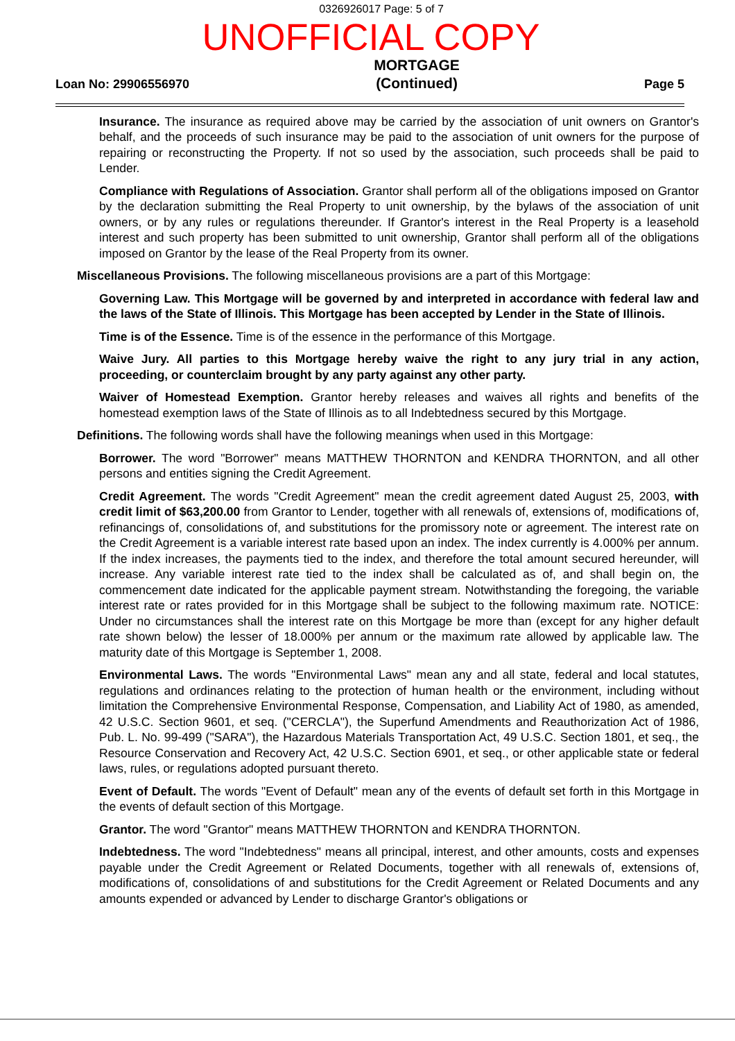0326926017 Page: 5 of 7
UNOFFICIAL COPY
Loan No: 29906556970
MORTGAGE
(Continued)
Page 5
Insurance. The insurance as required above may be carried by the association of unit owners on Grantor's behalf, and the proceeds of such insurance may be paid to the association of unit owners for the purpose of repairing or reconstructing the Property. If not so used by the association, such proceeds shall be paid to Lender.
Compliance with Regulations of Association. Grantor shall perform all of the obligations imposed on Grantor by the declaration submitting the Real Property to unit ownership, by the bylaws of the association of unit owners, or by any rules or regulations thereunder. If Grantor's interest in the Real Property is a leasehold interest and such property has been submitted to unit ownership, Grantor shall perform all of the obligations imposed on Grantor by the lease of the Real Property from its owner.
Miscellaneous Provisions. The following miscellaneous provisions are a part of this Mortgage:
Governing Law. This Mortgage will be governed by and interpreted in accordance with federal law and the laws of the State of Illinois. This Mortgage has been accepted by Lender in the State of Illinois.
Time is of the Essence. Time is of the essence in the performance of this Mortgage.
Waive Jury. All parties to this Mortgage hereby waive the right to any jury trial in any action, proceeding, or counterclaim brought by any party against any other party.
Waiver of Homestead Exemption. Grantor hereby releases and waives all rights and benefits of the homestead exemption laws of the State of Illinois as to all Indebtedness secured by this Mortgage.
Definitions. The following words shall have the following meanings when used in this Mortgage:
Borrower. The word "Borrower" means MATTHEW THORNTON and KENDRA THORNTON, and all other persons and entities signing the Credit Agreement.
Credit Agreement. The words "Credit Agreement" mean the credit agreement dated August 25, 2003, with credit limit of $63,200.00 from Grantor to Lender, together with all renewals of, extensions of, modifications of, refinancings of, consolidations of, and substitutions for the promissory note or agreement. The interest rate on the Credit Agreement is a variable interest rate based upon an index. The index currently is 4.000% per annum. If the index increases, the payments tied to the index, and therefore the total amount secured hereunder, will increase. Any variable interest rate tied to the index shall be calculated as of, and shall begin on, the commencement date indicated for the applicable payment stream. Notwithstanding the foregoing, the variable interest rate or rates provided for in this Mortgage shall be subject to the following maximum rate. NOTICE: Under no circumstances shall the interest rate on this Mortgage be more than (except for any higher default rate shown below) the lesser of 18.000% per annum or the maximum rate allowed by applicable law. The maturity date of this Mortgage is September 1, 2008.
Environmental Laws. The words "Environmental Laws" mean any and all state, federal and local statutes, regulations and ordinances relating to the protection of human health or the environment, including without limitation the Comprehensive Environmental Response, Compensation, and Liability Act of 1980, as amended, 42 U.S.C. Section 9601, et seq. ("CERCLA"), the Superfund Amendments and Reauthorization Act of 1986, Pub. L. No. 99-499 ("SARA"), the Hazardous Materials Transportation Act, 49 U.S.C. Section 1801, et seq., the Resource Conservation and Recovery Act, 42 U.S.C. Section 6901, et seq., or other applicable state or federal laws, rules, or regulations adopted pursuant thereto.
Event of Default. The words "Event of Default" mean any of the events of default set forth in this Mortgage in the events of default section of this Mortgage.
Grantor. The word "Grantor" means MATTHEW THORNTON and KENDRA THORNTON.
Indebtedness. The word "Indebtedness" means all principal, interest, and other amounts, costs and expenses payable under the Credit Agreement or Related Documents, together with all renewals of, extensions of, modifications of, consolidations of and substitutions for the Credit Agreement or Related Documents and any amounts expended or advanced by Lender to discharge Grantor's obligations or